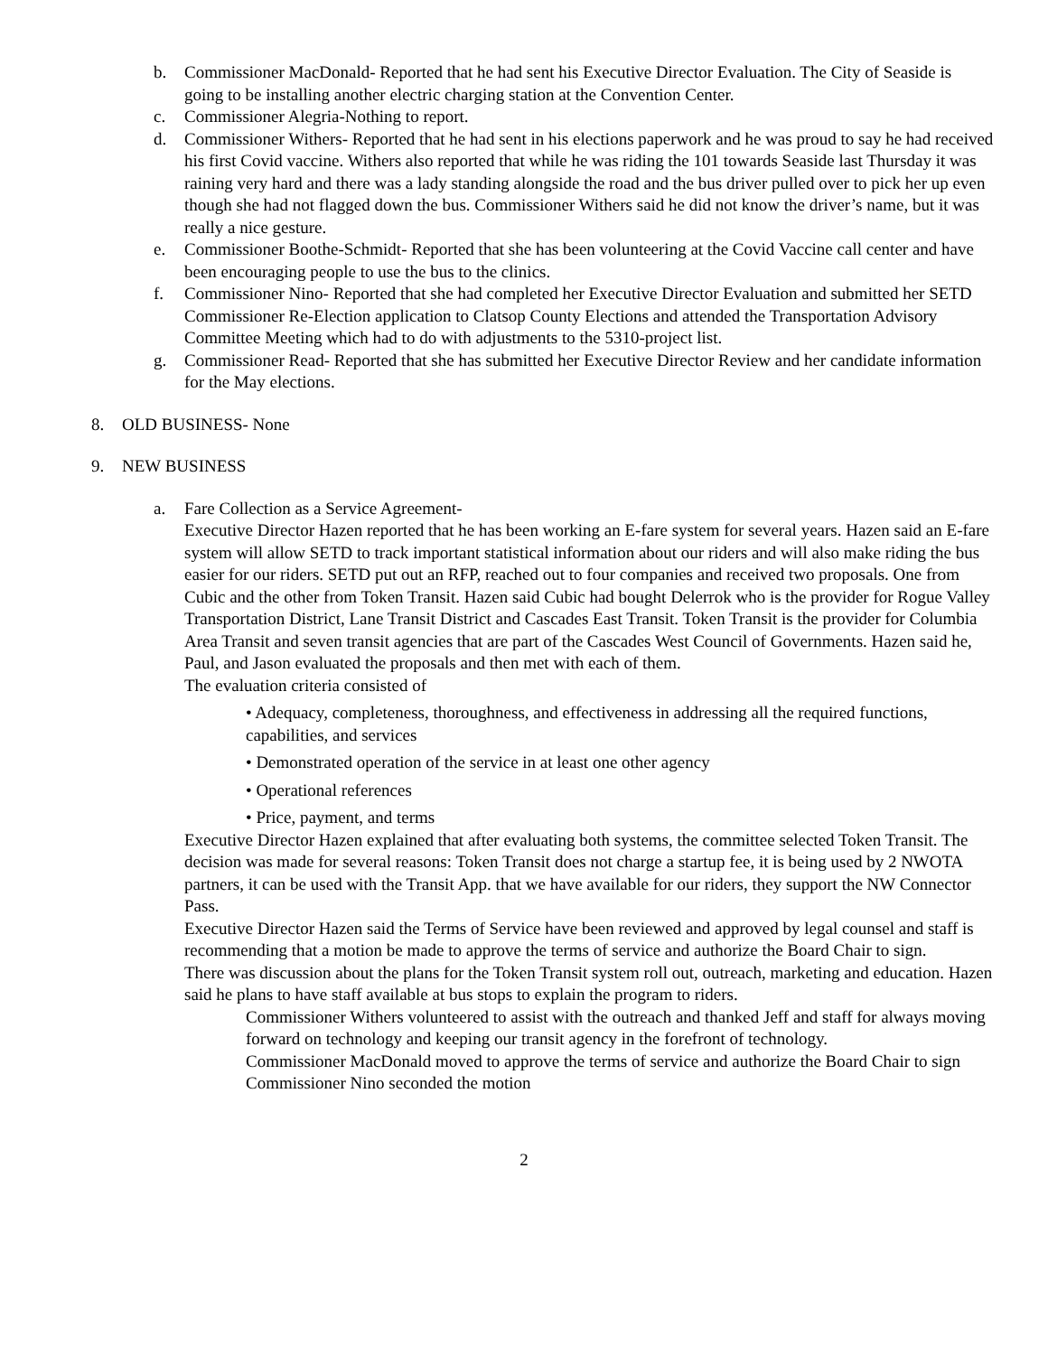b. Commissioner MacDonald- Reported that he had sent his Executive Director Evaluation. The City of Seaside is going to be installing another electric charging station at the Convention Center.
c. Commissioner Alegria-Nothing to report.
d. Commissioner Withers- Reported that he had sent in his elections paperwork and he was proud to say he had received his first Covid vaccine. Withers also reported that while he was riding the 101 towards Seaside last Thursday it was raining very hard and there was a lady standing alongside the road and the bus driver pulled over to pick her up even though she had not flagged down the bus. Commissioner Withers said he did not know the driver’s name, but it was really a nice gesture.
e. Commissioner Boothe-Schmidt- Reported that she has been volunteering at the Covid Vaccine call center and have been encouraging people to use the bus to the clinics.
f. Commissioner Nino- Reported that she had completed her Executive Director Evaluation and submitted her SETD Commissioner Re-Election application to Clatsop County Elections and attended the Transportation Advisory Committee Meeting which had to do with adjustments to the 5310-project list.
g. Commissioner Read- Reported that she has submitted her Executive Director Review and her candidate information for the May elections.
8. OLD BUSINESS- None
9. NEW BUSINESS
a. Fare Collection as a Service Agreement-
Executive Director Hazen reported that he has been working an E-fare system for several years. Hazen said an E-fare system will allow SETD to track important statistical information about our riders and will also make riding the bus easier for our riders. SETD put out an RFP, reached out to four companies and received two proposals. One from Cubic and the other from Token Transit. Hazen said Cubic had bought Delerrok who is the provider for Rogue Valley Transportation District, Lane Transit District and Cascades East Transit. Token Transit is the provider for Columbia Area Transit and seven transit agencies that are part of the Cascades West Council of Governments. Hazen said he, Paul, and Jason evaluated the proposals and then met with each of them.
The evaluation criteria consisted of
• Adequacy, completeness, thoroughness, and effectiveness in addressing all the required functions, capabilities, and services
• Demonstrated operation of the service in at least one other agency
• Operational references
• Price, payment, and terms
Executive Director Hazen explained that after evaluating both systems, the committee selected Token Transit. The decision was made for several reasons: Token Transit does not charge a startup fee, it is being used by 2 NWOTA partners, it can be used with the Transit App. that we have available for our riders, they support the NW Connector Pass.
Executive Director Hazen said the Terms of Service have been reviewed and approved by legal counsel and staff is recommending that a motion be made to approve the terms of service and authorize the Board Chair to sign.
There was discussion about the plans for the Token Transit system roll out, outreach, marketing and education. Hazen said he plans to have staff available at bus stops to explain the program to riders.
Commissioner Withers volunteered to assist with the outreach and thanked Jeff and staff for always moving forward on technology and keeping our transit agency in the forefront of technology.
Commissioner MacDonald moved to approve the terms of service and authorize the Board Chair to sign
Commissioner Nino seconded the motion
2